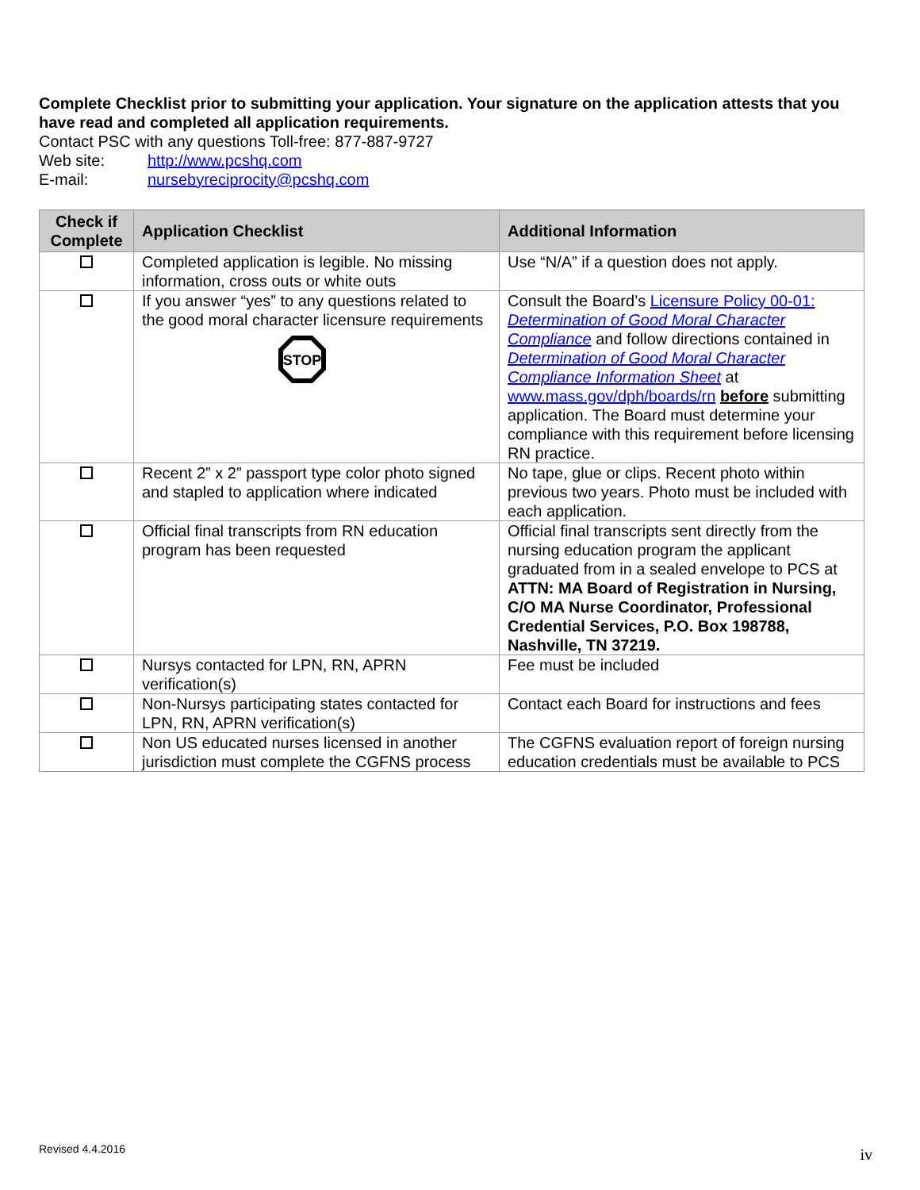Complete Checklist prior to submitting your application. Your signature on the application attests that you have read and completed all application requirements.
Contact PSC with any questions Toll-free: 877-887-9727
Web site: http://www.pcshq.com
E-mail: nursebyreciprocity@pcshq.com
| Check if Complete | Application Checklist | Additional Information |
| --- | --- | --- |
| | Completed application is legible. No missing information, cross outs or white outs | Use “N/A” if a question does not apply. |
| | If you answer “yes” to any questions related to the good moral character licensure requirements STOP | Consult the Board’s Licensure Policy 00-01: Determination of Good Moral Character Compliance and follow directions contained in Determination of Good Moral Character Compliance Information Sheet at www.mass.gov/dph/boards/rn before submitting application. The Board must determine your compliance with this requirement before licensing RN practice. |
| | Recent 2” x 2” passport type color photo signed and stapled to application where indicated | No tape, glue or clips. Recent photo within previous two years. Photo must be included with each application. |
| | Official final transcripts from RN education program has been requested | Official final transcripts sent directly from the nursing education program the applicant graduated from in a sealed envelope to PCS at ATTN: MA Board of Registration in Nursing, C/O MA Nurse Coordinator, Professional Credential Services, P.O. Box 198788, Nashville, TN 37219. |
| | Nursys contacted for LPN, RN, APRN verification(s) | Fee must be included |
| | Non-Nursys participating states contacted for LPN, RN, APRN verification(s) | Contact each Board for instructions and fees |
| | Non US educated nurses licensed in another jurisdiction must complete the CGFNS process | The CGFNS evaluation report of foreign nursing education credentials must be available to PCS |
Revised 4.4.2016 iv